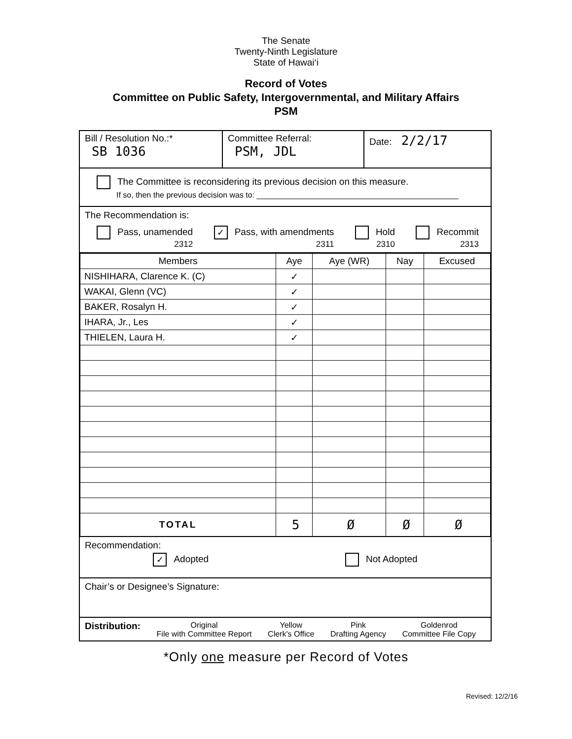The Senate
Twenty-Ninth Legislature
State of Hawai‘i
Record of Votes
Committee on Public Safety, Intergovernmental, and Military Affairs
PSM
Bill / Resolution No.:*
SB 1036
Committee Referral:
PSM, JDL
Date: 2/2/17
The Committee is reconsidering its previous decision on this measure.
If so, then the previous decision was to: ______________________________________________
The Recommendation is:
Pass, unamended
2312 ✓ Pass, with amendments
2311 Hold
2310 Recommit
2313
| Members | Aye | Aye (WR) | Nay | Excused |
| --- | --- | --- | --- | --- |
| NISHIHARA, Clarence K. (C) | ✓ | | | |
| WAKAI, Glenn (VC) | ✓ | | | |
| BAKER, Rosalyn H. | ✓ | | | |
| IHARA, Jr., Les | ✓ | | | |
| THIELEN, Laura H. | ✓ | | | |
| TOTAL | 5 | Ø | Ø | Ø |
Recommendation:
✓ Adopted Not Adopted
Chair’s or Designee’s Signature:
Distribution: Original
File with Committee Report Yellow
Clerk's Office Pink
Drafting Agency Goldenrod
Committee File Copy
*Only one measure per Record of Votes
Revised: 12/2/16